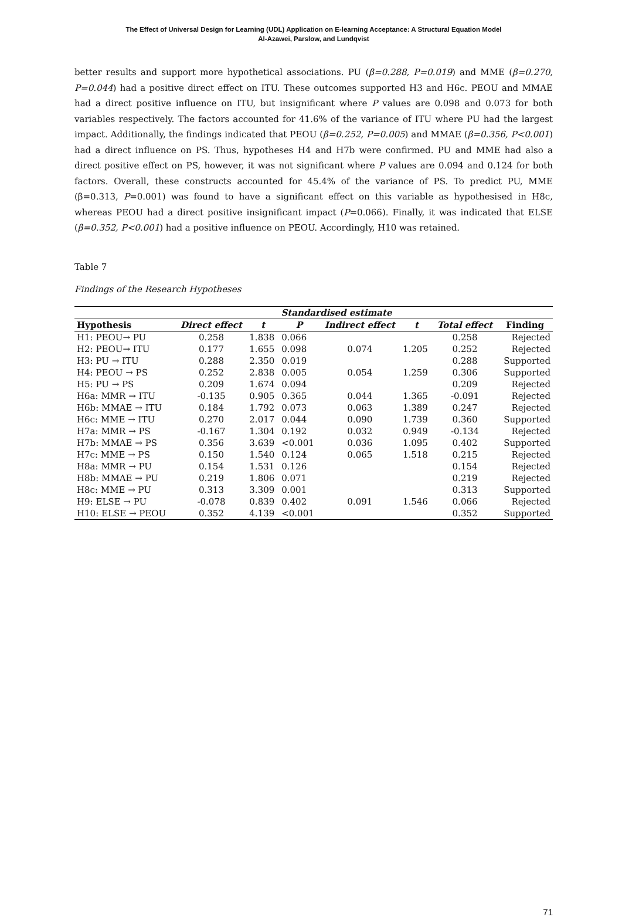The Effect of Universal Design for Learning (UDL) Application on E-learning Acceptance: A Structural Equation Model
Al-Azawei, Parslow, and Lundqvist
better results and support more hypothetical associations. PU (β=0.288, P=0.019) and MME (β=0.270, P=0.044) had a positive direct effect on ITU. These outcomes supported H3 and H6c. PEOU and MMAE had a direct positive influence on ITU, but insignificant where P values are 0.098 and 0.073 for both variables respectively. The factors accounted for 41.6% of the variance of ITU where PU had the largest impact. Additionally, the findings indicated that PEOU (β=0.252, P=0.005) and MMAE (β=0.356, P<0.001) had a direct influence on PS. Thus, hypotheses H4 and H7b were confirmed. PU and MME had also a direct positive effect on PS, however, it was not significant where P values are 0.094 and 0.124 for both factors. Overall, these constructs accounted for 45.4% of the variance of PS. To predict PU, MME (β=0.313, P=0.001) was found to have a significant effect on this variable as hypothesised in H8c, whereas PEOU had a direct positive insignificant impact (P=0.066). Finally, it was indicated that ELSE (β=0.352, P<0.001) had a positive influence on PEOU. Accordingly, H10 was retained.
Table 7
Findings of the Research Hypotheses
| | Standardised estimate | | | | | | |
| --- | --- | --- | --- | --- | --- | --- | --- |
| Hypothesis | Direct effect | t | P | Indirect effect | t | Total effect | Finding |
| H1: PEOU→ PU | 0.258 | 1.838 | 0.066 | | | 0.258 | Rejected |
| H2: PEOU→ ITU | 0.177 | 1.655 | 0.098 | 0.074 | 1.205 | 0.252 | Rejected |
| H3: PU → ITU | 0.288 | 2.350 | 0.019 | | | 0.288 | Supported |
| H4: PEOU → PS | 0.252 | 2.838 | 0.005 | 0.054 | 1.259 | 0.306 | Supported |
| H5: PU → PS | 0.209 | 1.674 | 0.094 | | | 0.209 | Rejected |
| H6a: MMR → ITU | -0.135 | 0.905 | 0.365 | 0.044 | 1.365 | -0.091 | Rejected |
| H6b: MMAE → ITU | 0.184 | 1.792 | 0.073 | 0.063 | 1.389 | 0.247 | Rejected |
| H6c: MME → ITU | 0.270 | 2.017 | 0.044 | 0.090 | 1.739 | 0.360 | Supported |
| H7a: MMR → PS | -0.167 | 1.304 | 0.192 | 0.032 | 0.949 | -0.134 | Rejected |
| H7b: MMAE → PS | 0.356 | 3.639 | <0.001 | 0.036 | 1.095 | 0.402 | Supported |
| H7c: MME → PS | 0.150 | 1.540 | 0.124 | 0.065 | 1.518 | 0.215 | Rejected |
| H8a: MMR → PU | 0.154 | 1.531 | 0.126 | | | 0.154 | Rejected |
| H8b: MMAE → PU | 0.219 | 1.806 | 0.071 | | | 0.219 | Rejected |
| H8c: MME → PU | 0.313 | 3.309 | 0.001 | | | 0.313 | Supported |
| H9: ELSE → PU | -0.078 | 0.839 | 0.402 | 0.091 | 1.546 | 0.066 | Rejected |
| H10: ELSE → PEOU | 0.352 | 4.139 | <0.001 | | | 0.352 | Supported |
71